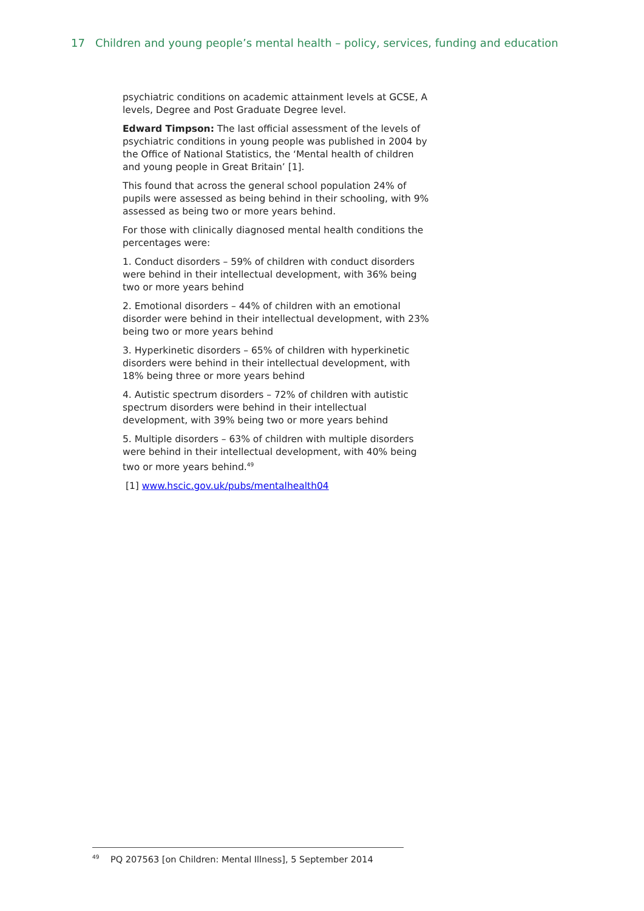17 Children and young people’s mental health – policy, services, funding and education
psychiatric conditions on academic attainment levels at GCSE, A levels, Degree and Post Graduate Degree level.
Edward Timpson: The last official assessment of the levels of psychiatric conditions in young people was published in 2004 by the Office of National Statistics, the ‘Mental health of children and young people in Great Britain’ [1].
This found that across the general school population 24% of pupils were assessed as being behind in their schooling, with 9% assessed as being two or more years behind.
For those with clinically diagnosed mental health conditions the percentages were:
1. Conduct disorders – 59% of children with conduct disorders were behind in their intellectual development, with 36% being two or more years behind
2. Emotional disorders – 44% of children with an emotional disorder were behind in their intellectual development, with 23% being two or more years behind
3. Hyperkinetic disorders – 65% of children with hyperkinetic disorders were behind in their intellectual development, with 18% being three or more years behind
4. Autistic spectrum disorders – 72% of children with autistic spectrum disorders were behind in their intellectual development, with 39% being two or more years behind
5. Multiple disorders – 63% of children with multiple disorders were behind in their intellectual development, with 40% being two or more years behind.<sup>49</sup>
[1] www.hscic.gov.uk/pubs/mentalhealth04
<sup>49</sup> PQ 207563 [on Children: Mental Illness], 5 September 2014